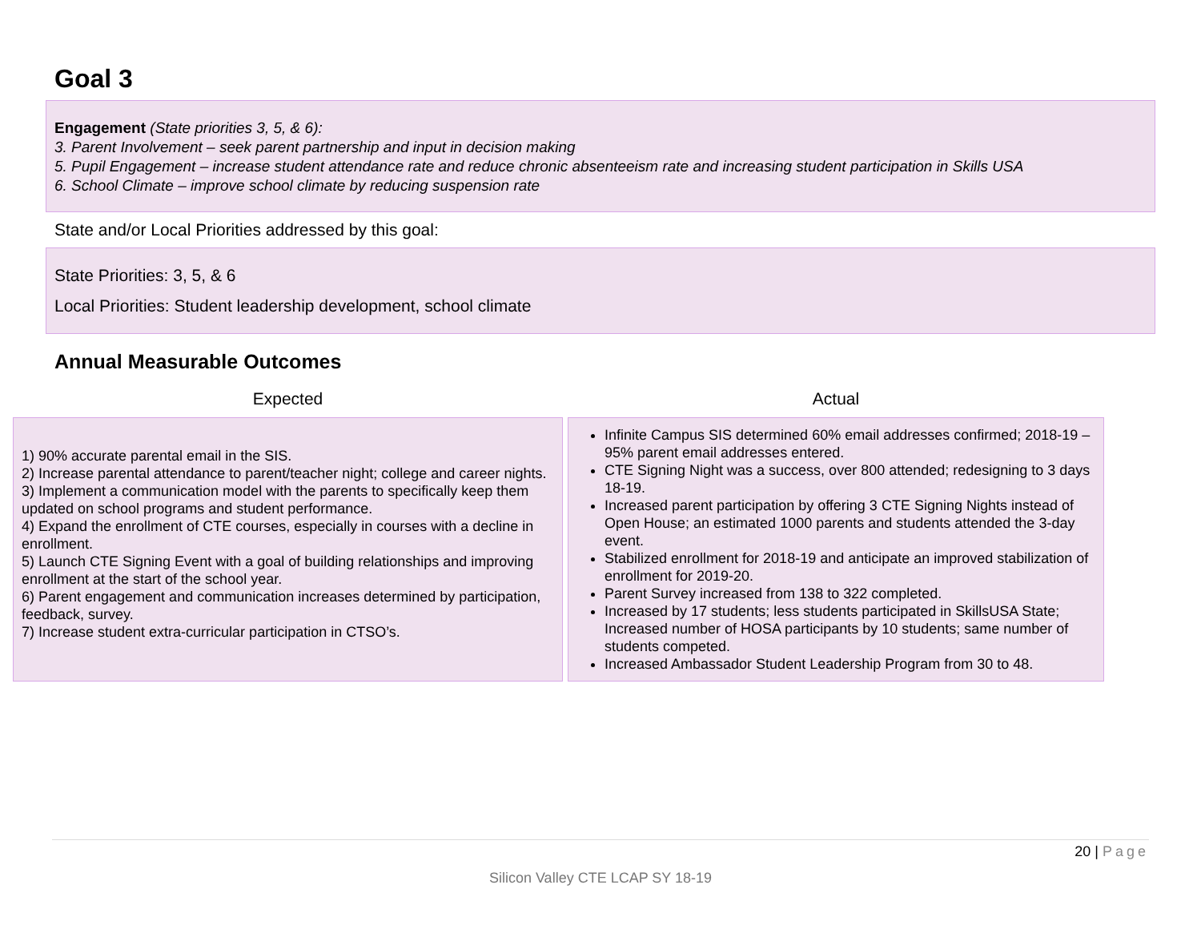Goal 3
Engagement (State priorities 3, 5, & 6):
3. Parent Involvement – seek parent partnership and input in decision making
5. Pupil Engagement – increase student attendance rate and reduce chronic absenteeism rate and increasing student participation in Skills USA
6. School Climate – improve school climate by reducing suspension rate
State and/or Local Priorities addressed by this goal:
State Priorities: 3, 5, & 6
Local Priorities: Student leadership development, school climate
Annual Measurable Outcomes
| Expected | Actual |
| --- | --- |
| 1) 90% accurate parental email in the SIS. 2) Increase parental attendance to parent/teacher night; college and career nights. 3) Implement a communication model with the parents to specifically keep them updated on school programs and student performance. 4) Expand the enrollment of CTE courses, especially in courses with a decline in enrollment. 5) Launch CTE Signing Event with a goal of building relationships and improving enrollment at the start of the school year. 6) Parent engagement and communication increases determined by participation, feedback, survey. 7) Increase student extra-curricular participation in CTSO’s. | Infinite Campus SIS determined 60% email addresses confirmed; 2018-19 – 95% parent email addresses entered. CTE Signing Night was a success, over 800 attended; redesigning to 3 days 18-19. Increased parent participation by offering 3 CTE Signing Nights instead of Open House; an estimated 1000 parents and students attended the 3-day event. Stabilized enrollment for 2018-19 and anticipate an improved stabilization of enrollment for 2019-20. Parent Survey increased from 138 to 322 completed. Increased by 17 students; less students participated in SkillsUSA State; Increased number of HOSA participants by 10 students; same number of students competed. Increased Ambassador Student Leadership Program from 30 to 48. |
20 | Page
Silicon Valley CTE LCAP SY 18-19